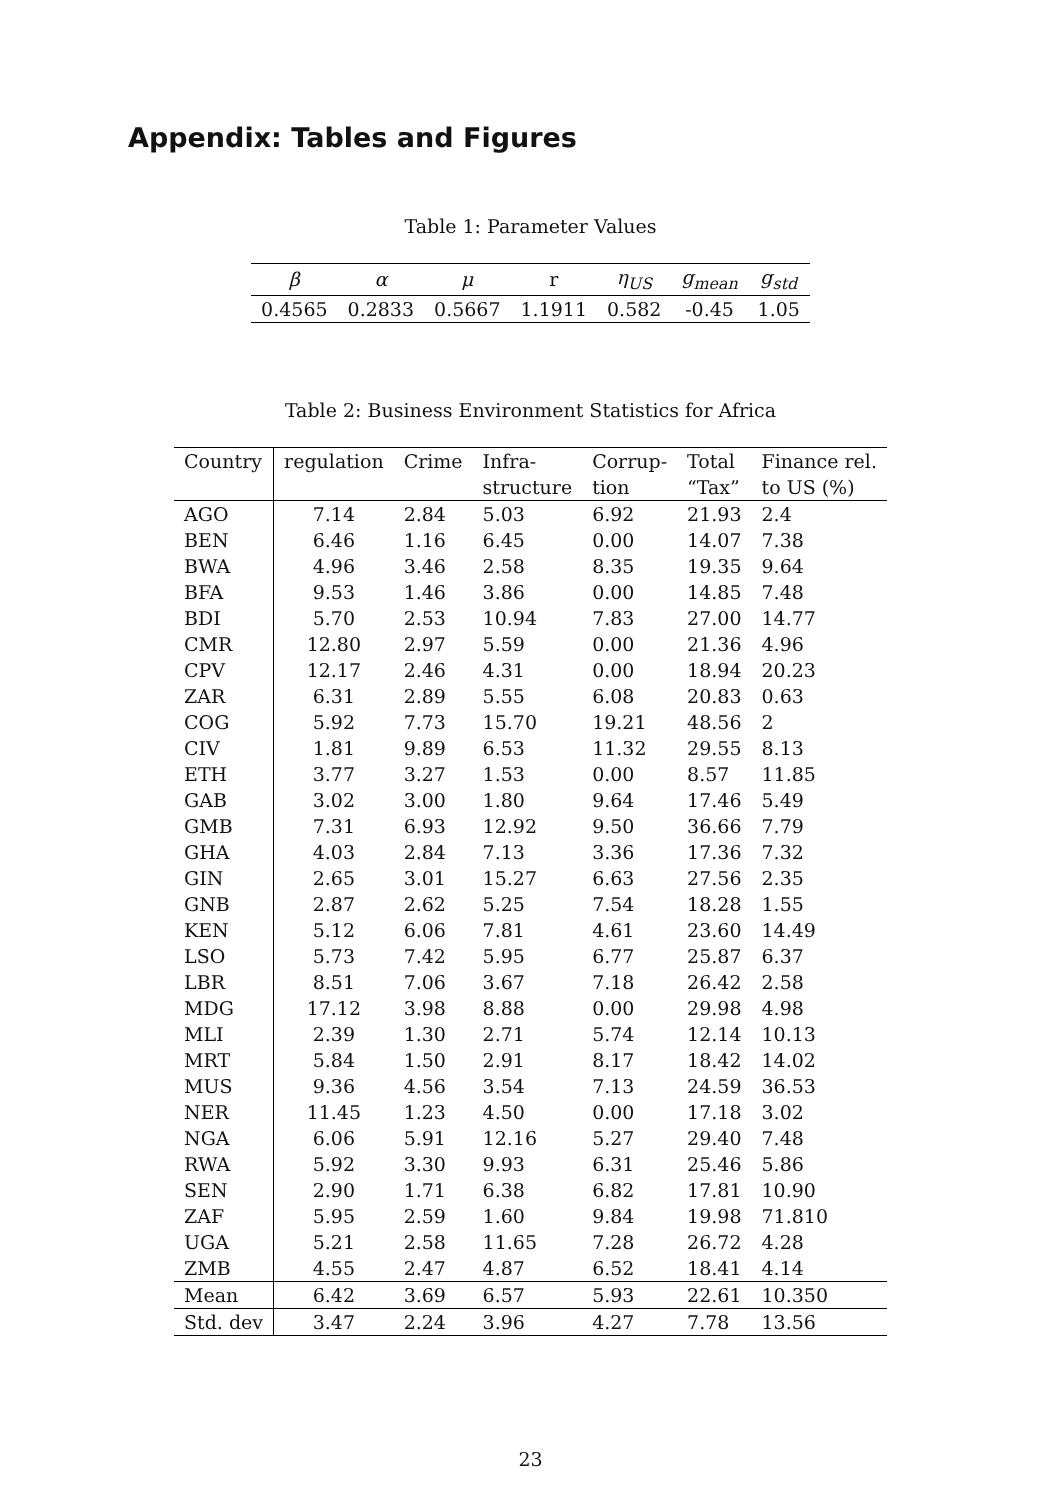Appendix: Tables and Figures
Table 1: Parameter Values
| β | α | μ | r | η<sub>US</sub> | g<sub>mean</sub> | g<sub>std</sub> |
| 0.4565 | 0.2833 | 0.5667 | 1.1911 | 0.582 | -0.45 | 1.05 |
Table 2: Business Environment Statistics for Africa
| Country | regulation | Crime | Infra- | Corrup- | Total | Finance rel. |
| --- | --- | --- | --- | --- | --- | --- |
| | | | structure | tion | “Tax” | to US (%) |
| AGO | 7.14 | 2.84 | 5.03 | 6.92 | 21.93 | 2.4 |
| BEN | 6.46 | 1.16 | 6.45 | 0.00 | 14.07 | 7.38 |
| BWA | 4.96 | 3.46 | 2.58 | 8.35 | 19.35 | 9.64 |
| BFA | 9.53 | 1.46 | 3.86 | 0.00 | 14.85 | 7.48 |
| BDI | 5.70 | 2.53 | 10.94 | 7.83 | 27.00 | 14.77 |
| CMR | 12.80 | 2.97 | 5.59 | 0.00 | 21.36 | 4.96 |
| CPV | 12.17 | 2.46 | 4.31 | 0.00 | 18.94 | 20.23 |
| ZAR | 6.31 | 2.89 | 5.55 | 6.08 | 20.83 | 0.63 |
| COG | 5.92 | 7.73 | 15.70 | 19.21 | 48.56 | 2 |
| CIV | 1.81 | 9.89 | 6.53 | 11.32 | 29.55 | 8.13 |
| ETH | 3.77 | 3.27 | 1.53 | 0.00 | 8.57 | 11.85 |
| GAB | 3.02 | 3.00 | 1.80 | 9.64 | 17.46 | 5.49 |
| GMB | 7.31 | 6.93 | 12.92 | 9.50 | 36.66 | 7.79 |
| GHA | 4.03 | 2.84 | 7.13 | 3.36 | 17.36 | 7.32 |
| GIN | 2.65 | 3.01 | 15.27 | 6.63 | 27.56 | 2.35 |
| GNB | 2.87 | 2.62 | 5.25 | 7.54 | 18.28 | 1.55 |
| KEN | 5.12 | 6.06 | 7.81 | 4.61 | 23.60 | 14.49 |
| LSO | 5.73 | 7.42 | 5.95 | 6.77 | 25.87 | 6.37 |
| LBR | 8.51 | 7.06 | 3.67 | 7.18 | 26.42 | 2.58 |
| MDG | 17.12 | 3.98 | 8.88 | 0.00 | 29.98 | 4.98 |
| MLI | 2.39 | 1.30 | 2.71 | 5.74 | 12.14 | 10.13 |
| MRT | 5.84 | 1.50 | 2.91 | 8.17 | 18.42 | 14.02 |
| MUS | 9.36 | 4.56 | 3.54 | 7.13 | 24.59 | 36.53 |
| NER | 11.45 | 1.23 | 4.50 | 0.00 | 17.18 | 3.02 |
| NGA | 6.06 | 5.91 | 12.16 | 5.27 | 29.40 | 7.48 |
| RWA | 5.92 | 3.30 | 9.93 | 6.31 | 25.46 | 5.86 |
| SEN | 2.90 | 1.71 | 6.38 | 6.82 | 17.81 | 10.90 |
| ZAF | 5.95 | 2.59 | 1.60 | 9.84 | 19.98 | 71.810 |
| UGA | 5.21 | 2.58 | 11.65 | 7.28 | 26.72 | 4.28 |
| ZMB | 4.55 | 2.47 | 4.87 | 6.52 | 18.41 | 4.14 |
| Mean | 6.42 | 3.69 | 6.57 | 5.93 | 22.61 | 10.350 |
| Std. dev | 3.47 | 2.24 | 3.96 | 4.27 | 7.78 | 13.56 |
23